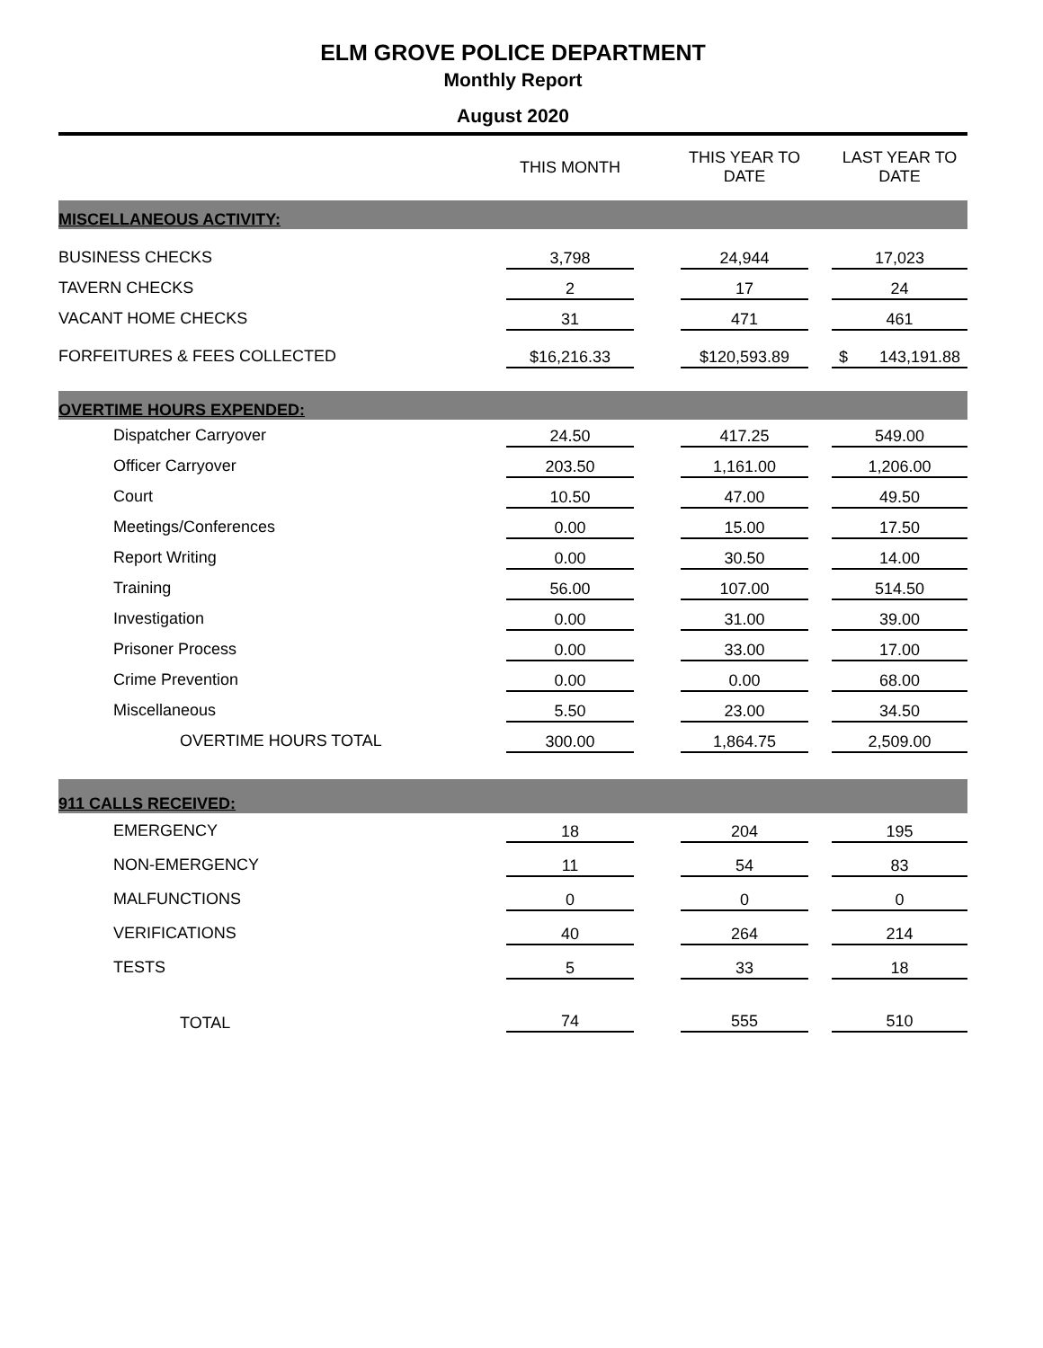ELM GROVE POLICE DEPARTMENT
Monthly Report
August 2020
| | THIS MONTH | THIS YEAR TO DATE | LAST YEAR TO DATE |
| --- | --- | --- | --- |
| MISCELLANEOUS ACTIVITY: | | | |
| BUSINESS CHECKS | 3,798 | 24,944 | 17,023 |
| TAVERN CHECKS | 2 | 17 | 24 |
| VACANT HOME CHECKS | 31 | 471 | 461 |
| FORFEITURES & FEES COLLECTED | $16,216.33 | $120,593.89 | $ 143,191.88 |
| OVERTIME HOURS EXPENDED: | | | |
| Dispatcher Carryover | 24.50 | 417.25 | 549.00 |
| Officer Carryover | 203.50 | 1,161.00 | 1,206.00 |
| Court | 10.50 | 47.00 | 49.50 |
| Meetings/Conferences | 0.00 | 15.00 | 17.50 |
| Report Writing | 0.00 | 30.50 | 14.00 |
| Training | 56.00 | 107.00 | 514.50 |
| Investigation | 0.00 | 31.00 | 39.00 |
| Prisoner Process | 0.00 | 33.00 | 17.00 |
| Crime Prevention | 0.00 | 0.00 | 68.00 |
| Miscellaneous | 5.50 | 23.00 | 34.50 |
| OVERTIME HOURS TOTAL | 300.00 | 1,864.75 | 2,509.00 |
| 911 CALLS RECEIVED: | | | |
| EMERGENCY | 18 | 204 | 195 |
| NON-EMERGENCY | 11 | 54 | 83 |
| MALFUNCTIONS | 0 | 0 | 0 |
| VERIFICATIONS | 40 | 264 | 214 |
| TESTS | 5 | 33 | 18 |
| TOTAL | 74 | 555 | 510 |